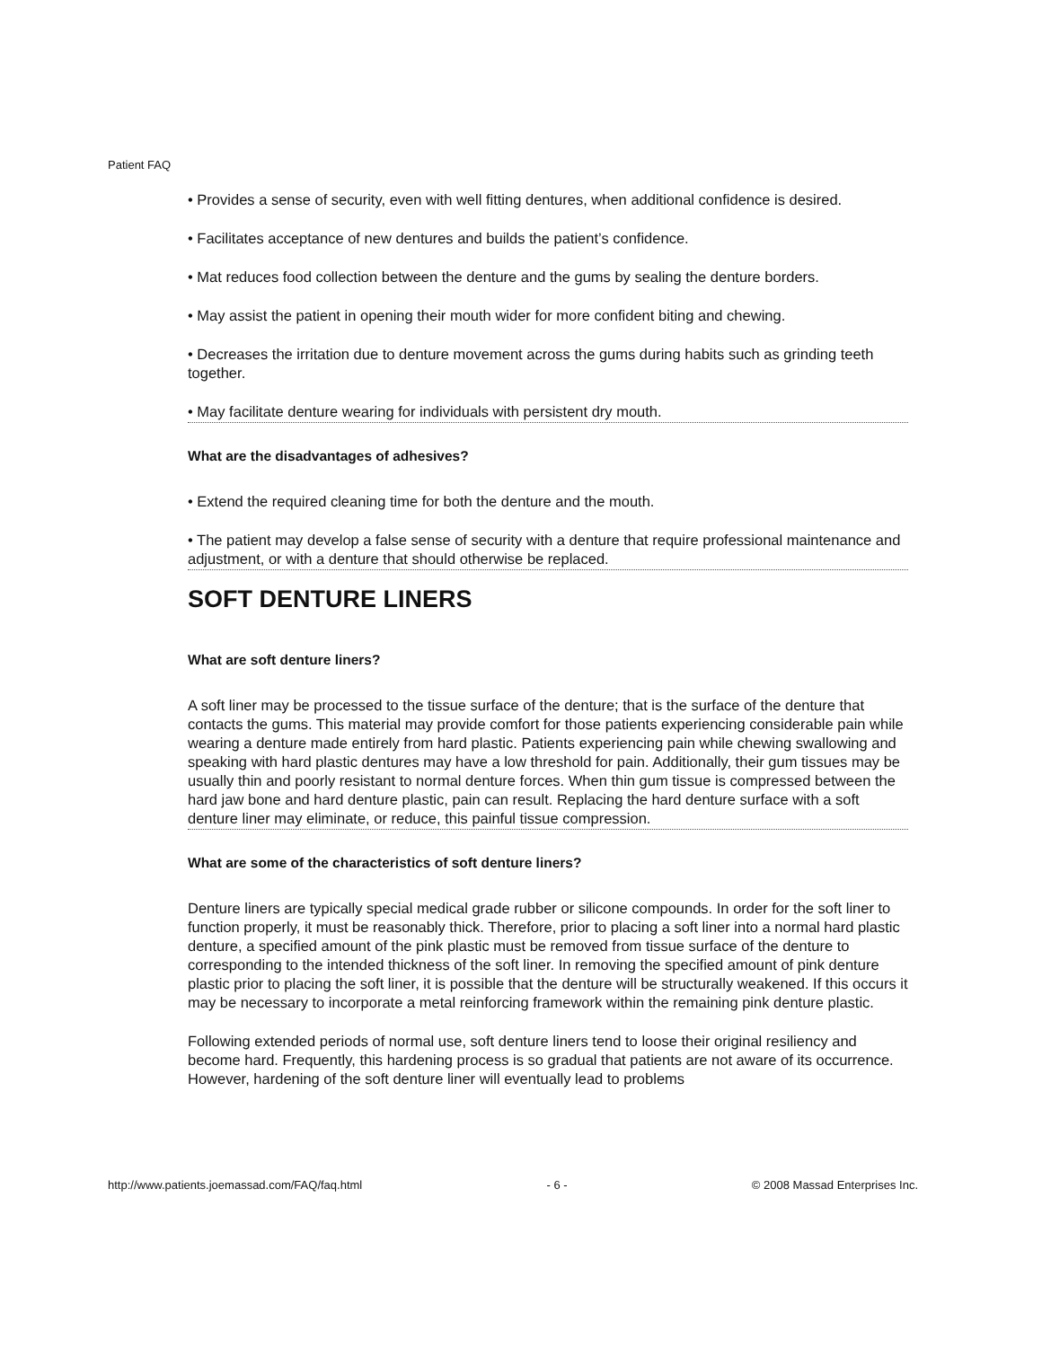Patient FAQ
• Provides a sense of security, even with well fitting dentures, when additional confidence is desired.
• Facilitates acceptance of new dentures and builds the patient’s confidence.
• Mat reduces food collection between the denture and the gums by sealing the denture borders.
• May assist the patient in opening their mouth wider for more confident biting and chewing.
• Decreases the irritation due to denture movement across the gums during habits such as grinding teeth together.
• May facilitate denture wearing for individuals with persistent dry mouth.
What are the disadvantages of adhesives?
• Extend the required cleaning time for both the denture and the mouth.
• The patient may develop a false sense of security with a denture that require professional maintenance and adjustment, or with a denture that should otherwise be replaced.
SOFT DENTURE LINERS
What are soft denture liners?
A soft liner may be processed to the tissue surface of the denture; that is the surface of the denture that contacts the gums. This material may provide comfort for those patients experiencing considerable pain while wearing a denture made entirely from hard plastic. Patients experiencing pain while chewing swallowing and speaking with hard plastic dentures may have a low threshold for pain. Additionally, their gum tissues may be usually thin and poorly resistant to normal denture forces. When thin gum tissue is compressed between the hard jaw bone and hard denture plastic, pain can result. Replacing the hard denture surface with a soft denture liner may eliminate, or reduce, this painful tissue compression.
What are some of the characteristics of soft denture liners?
Denture liners are typically special medical grade rubber or silicone compounds. In order for the soft liner to function properly, it must be reasonably thick. Therefore, prior to placing a soft liner into a normal hard plastic denture, a specified amount of the pink plastic must be removed from tissue surface of the denture to corresponding to the intended thickness of the soft liner. In removing the specified amount of pink denture plastic prior to placing the soft liner, it is possible that the denture will be structurally weakened. If this occurs it may be necessary to incorporate a metal reinforcing framework within the remaining pink denture plastic.
Following extended periods of normal use, soft denture liners tend to loose their original resiliency and become hard. Frequently, this hardening process is so gradual that patients are not aware of its occurrence. However, hardening of the soft denture liner will eventually lead to problems
http://www.patients.joemassad.com/FAQ/faq.html - 6 - © 2008 Massad Enterprises Inc.